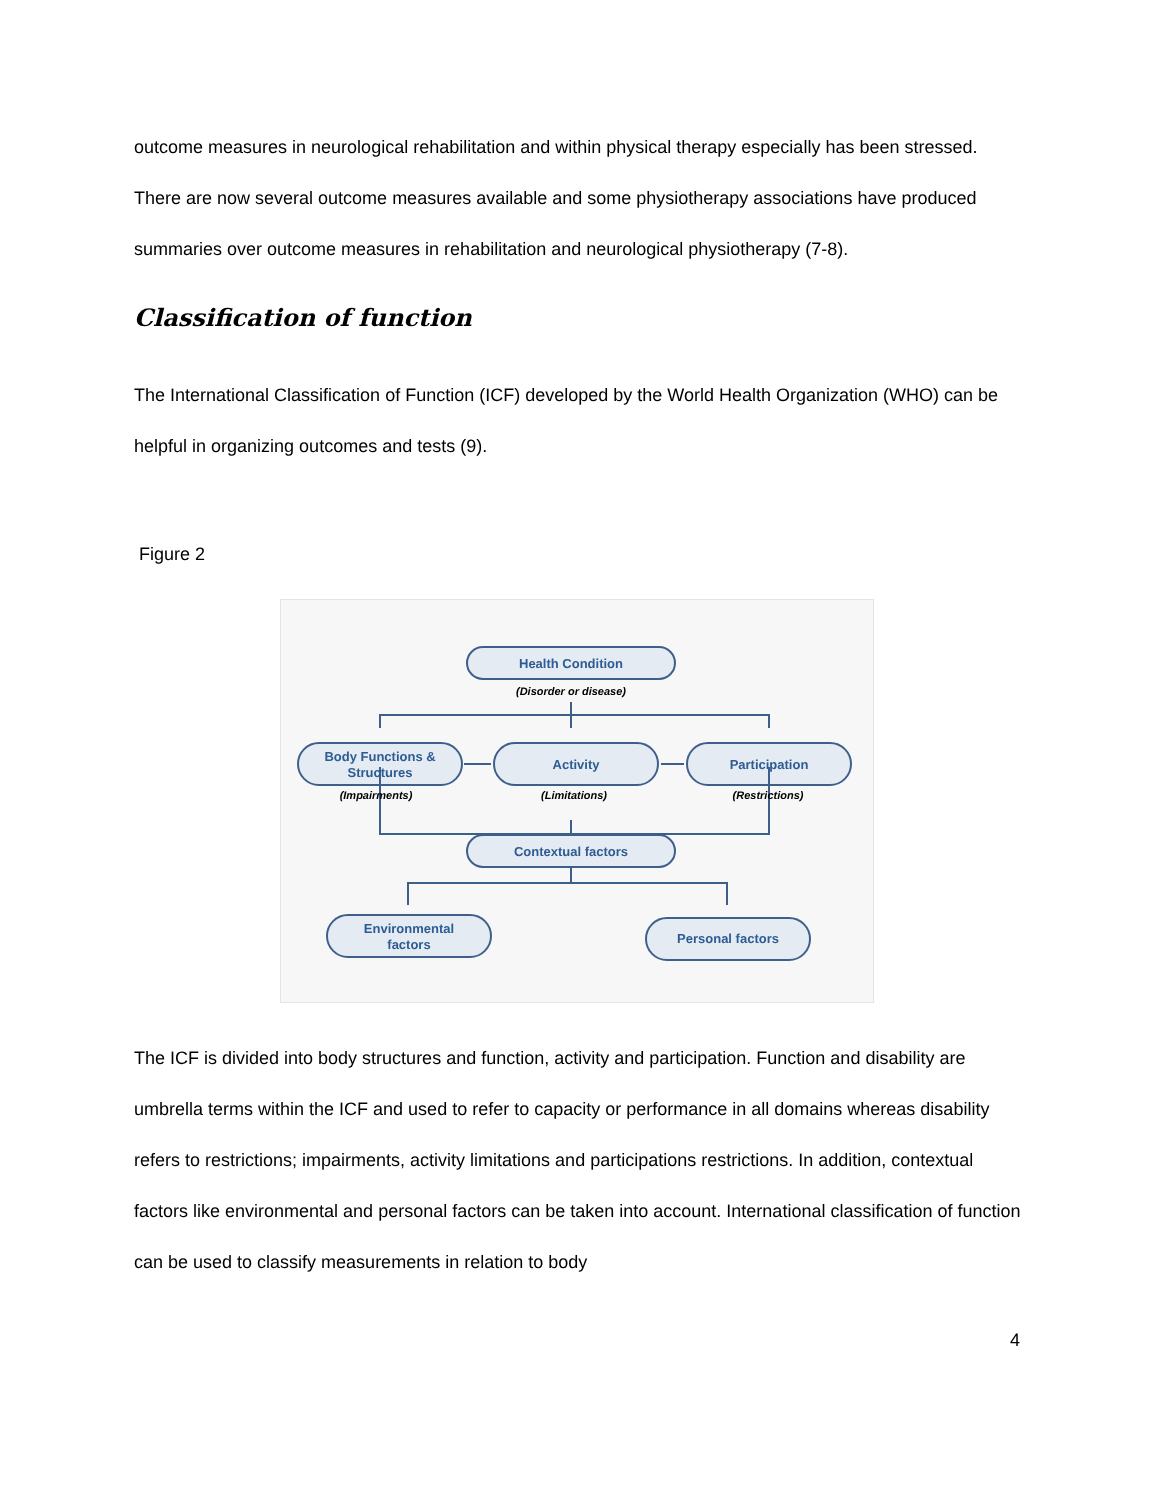outcome measures in neurological rehabilitation and within physical therapy especially has been stressed. There are now several outcome measures available and some physiotherapy associations have produced summaries over outcome measures in rehabilitation and neurological physiotherapy (7-8).
Classification of function
The International Classification of Function (ICF) developed by the World Health Organization (WHO) can be helpful in organizing outcomes and tests (9).
Figure 2
Health Condition
Body Functions &
Structures
Activity
Participation
Contextual factors
Environmental
factors
Personal factors
(Disorder or disease)
(Impairments)
(Limitations)
(Restrictions)
The ICF is divided into body structures and function, activity and participation. Function and disability are umbrella terms within the ICF and used to refer to capacity or performance in all domains whereas disability refers to restrictions; impairments, activity limitations and participations restrictions. In addition, contextual factors like environmental and personal factors can be taken into account. International classification of function can be used to classify measurements in relation to body
4